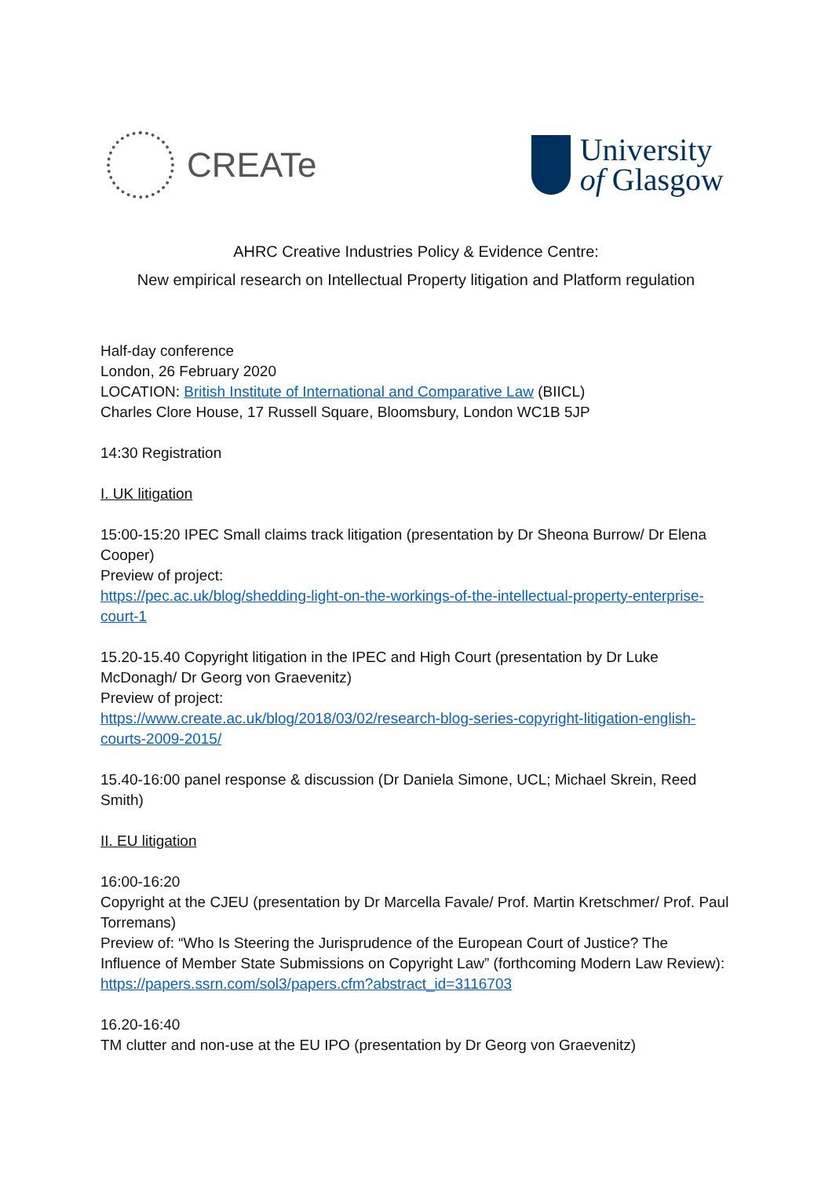CREATe
University
of Glasgow
AHRC Creative Industries Policy & Evidence Centre:
New empirical research on Intellectual Property litigation and Platform regulation
Half-day conference
London, 26 February 2020
LOCATION: British Institute of International and Comparative Law (BIICL)
Charles Clore House, 17 Russell Square, Bloomsbury, London WC1B 5JP
14:30 Registration
I. UK litigation
15:00-15:20 IPEC Small claims track litigation (presentation by Dr Sheona Burrow/ Dr Elena Cooper)
Preview of project:
https://pec.ac.uk/blog/shedding-light-on-the-workings-of-the-intellectual-property-enterprise-court-1
15.20-15.40 Copyright litigation in the IPEC and High Court (presentation by Dr Luke McDonagh/ Dr Georg von Graevenitz)
Preview of project:
https://www.create.ac.uk/blog/2018/03/02/research-blog-series-copyright-litigation-english-courts-2009-2015/
15.40-16:00 panel response & discussion (Dr Daniela Simone, UCL; Michael Skrein, Reed Smith)
II. EU litigation
16:00-16:20
Copyright at the CJEU (presentation by Dr Marcella Favale/ Prof. Martin Kretschmer/ Prof. Paul Torremans)
Preview of: “Who Is Steering the Jurisprudence of the European Court of Justice? The Influence of Member State Submissions on Copyright Law” (forthcoming Modern Law Review): https://papers.ssrn.com/sol3/papers.cfm?abstract_id=3116703
16.20-16:40
TM clutter and non-use at the EU IPO (presentation by Dr Georg von Graevenitz)